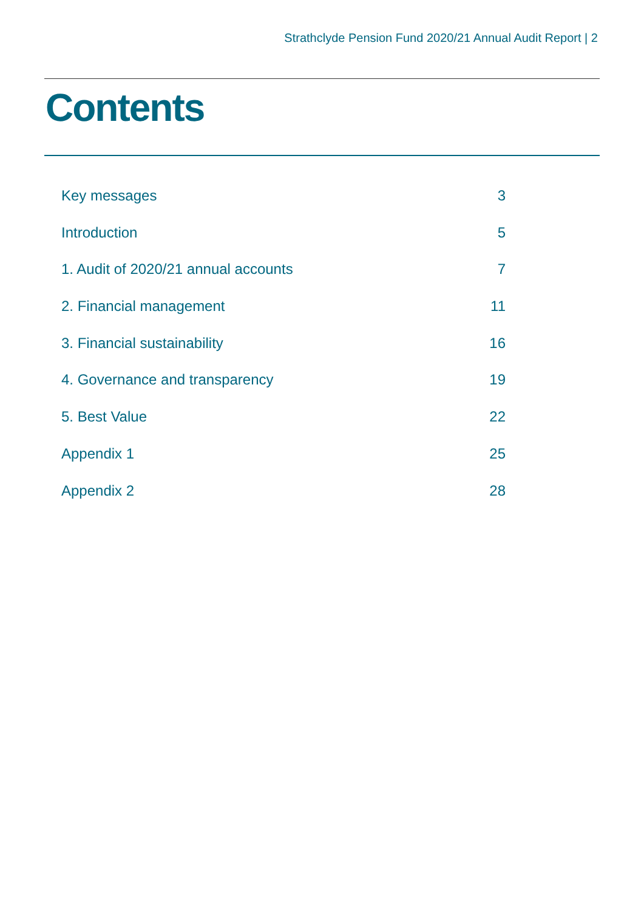Strathclyde Pension Fund 2020/21 Annual Audit Report | 2
Contents
Key messages 3
Introduction 5
1. Audit of 2020/21 annual accounts 7
2. Financial management 11
3. Financial sustainability 16
4. Governance and transparency 19
5. Best Value 22
Appendix 1 25
Appendix 2 28